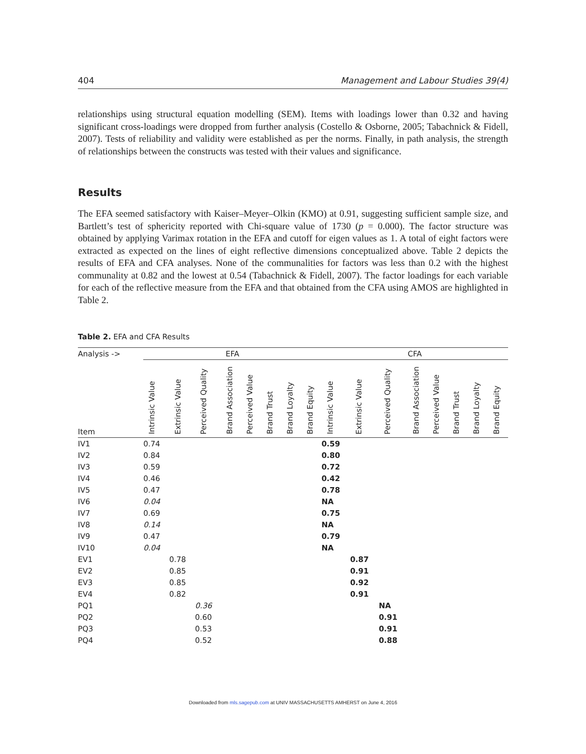404 Management and Labour Studies 39(4)
relationships using structural equation modelling (SEM). Items with loadings lower than 0.32 and having significant cross-loadings were dropped from further analysis (Costello & Osborne, 2005; Tabachnick & Fidell, 2007). Tests of reliability and validity were established as per the norms. Finally, in path analysis, the strength of relationships between the constructs was tested with their values and significance.
Results
The EFA seemed satisfactory with Kaiser–Meyer–Olkin (KMO) at 0.91, suggesting sufficient sample size, and Bartlett’s test of sphericity reported with Chi-square value of 1730 (p = 0.000). The factor structure was obtained by applying Varimax rotation in the EFA and cutoff for eigen values as 1. A total of eight factors were extracted as expected on the lines of eight reflective dimensions conceptualized above. Table 2 depicts the results of EFA and CFA analyses. None of the communalities for factors was less than 0.2 with the highest communality at 0.82 and the lowest at 0.54 (Tabachnick & Fidell, 2007). The factor loadings for each variable for each of the reflective measure from the EFA and that obtained from the CFA using AMOS are highlighted in Table 2.
Table 2. EFA and CFA Results
| Analysis -> | EFA | | | | | | | | CFA | | | | | | | |
| --- | --- | --- | --- | --- | --- | --- | --- | --- | --- | --- | --- | --- | --- | --- | --- | --- |
| Item | Intrinsic Value | Extrinsic Value | Perceived Quality | Brand Association | Perceived Value | Brand Trust | Brand Loyalty | Brand Equity | Intrinsic Value | Extrinsic Value | Perceived Quality | Brand Association | Perceived Value | Brand Trust | Brand Loyalty | Brand Equity |
| IV1 | 0.74 | | | | | | | | 0.59 | | | | | | | |
| IV2 | 0.84 | | | | | | | | 0.80 | | | | | | | |
| IV3 | 0.59 | | | | | | | | 0.72 | | | | | | | |
| IV4 | 0.46 | | | | | | | | 0.42 | | | | | | | |
| IV5 | 0.47 | | | | | | | | 0.78 | | | | | | | |
| IV6 | 0.04 | | | | | | | | NA | | | | | | | |
| IV7 | 0.69 | | | | | | | | 0.75 | | | | | | | |
| IV8 | 0.14 | | | | | | | | NA | | | | | | | |
| IV9 | 0.47 | | | | | | | | 0.79 | | | | | | | |
| IV10 | 0.04 | | | | | | | | NA | | | | | | | |
| EV1 | | 0.78 | | | | | | | | 0.87 | | | | | | |
| EV2 | | 0.85 | | | | | | | | 0.91 | | | | | | |
| EV3 | | 0.85 | | | | | | | | 0.92 | | | | | | |
| EV4 | | 0.82 | | | | | | | | 0.91 | | | | | | |
| PQ1 | | | 0.36 | | | | | | | | NA | | | | | |
| PQ2 | | | 0.60 | | | | | | | | 0.91 | | | | | |
| PQ3 | | | 0.53 | | | | | | | | 0.91 | | | | | |
| PQ4 | | | 0.52 | | | | | | | | 0.88 | | | | | |
Downloaded from mls.sagepub.com at UNIV MASSACHUSETTS AMHERST on June 4, 2016